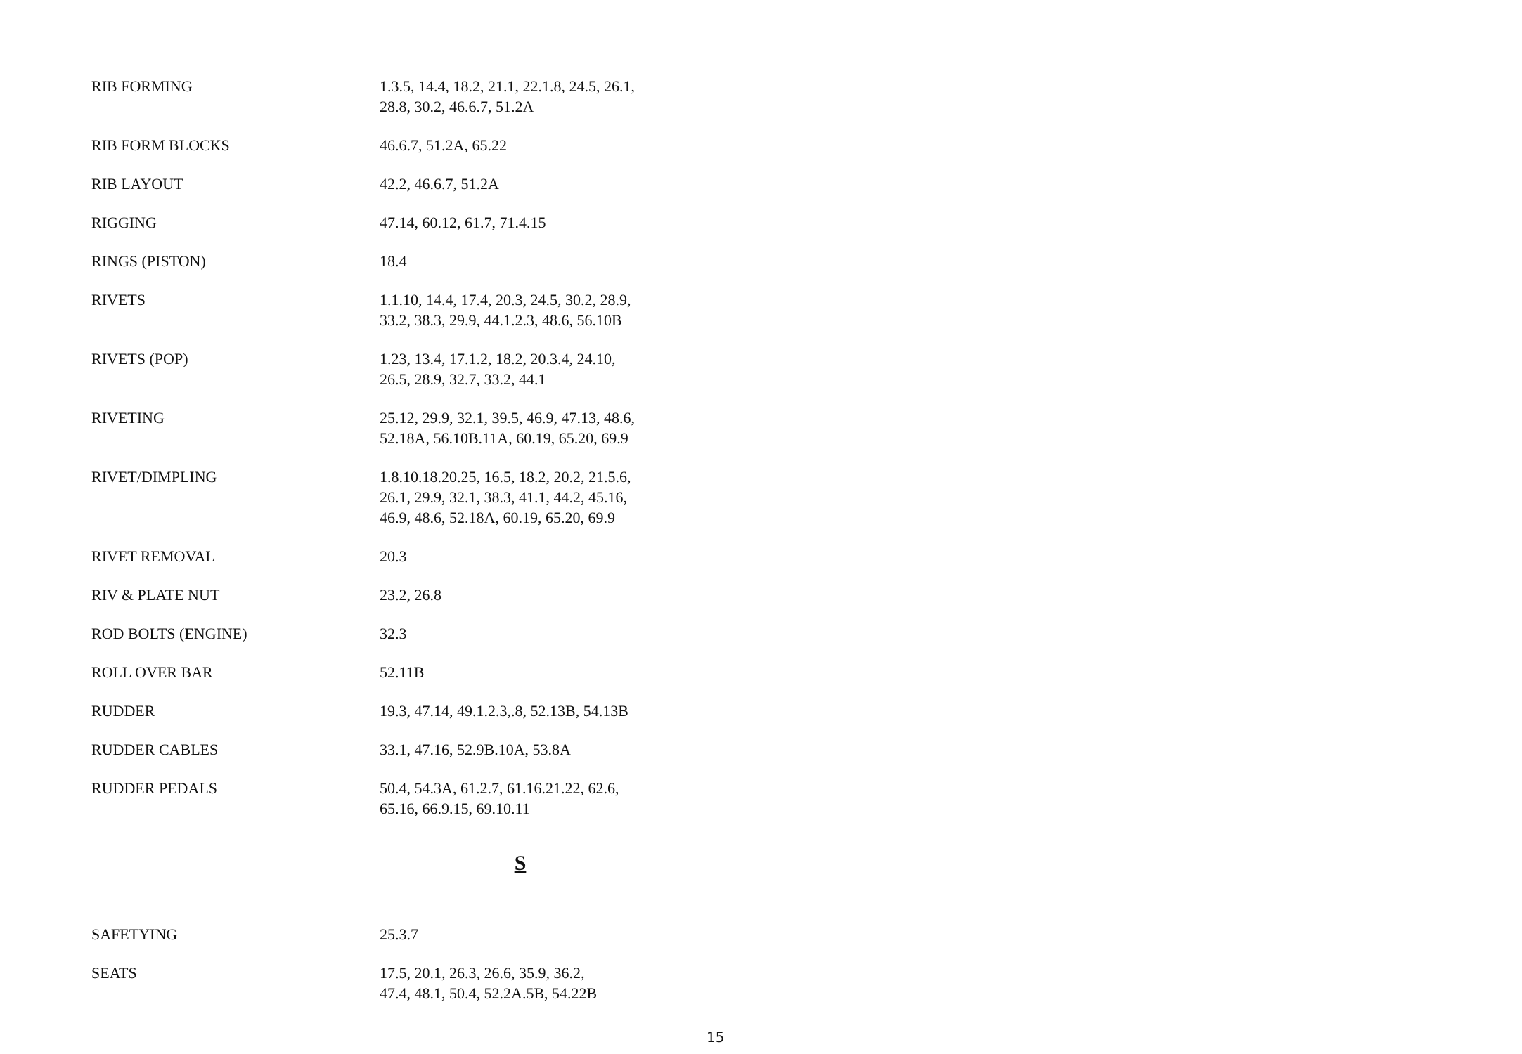| RIB FORMING | 1.3.5, 14.4, 18.2, 21.1, 22.1.8, 24.5, 26.1, 28.8, 30.2, 46.6.7, 51.2A |
| RIB FORM BLOCKS | 46.6.7, 51.2A, 65.22 |
| RIB LAYOUT | 42.2, 46.6.7, 51.2A |
| RIGGING | 47.14, 60.12, 61.7, 71.4.15 |
| RINGS (PISTON) | 18.4 |
| RIVETS | 1.1.10, 14.4, 17.4, 20.3, 24.5, 30.2, 28.9, 33.2, 38.3, 29.9, 44.1.2.3, 48.6, 56.10B |
| RIVETS (POP) | 1.23, 13.4, 17.1.2, 18.2, 20.3.4, 24.10, 26.5, 28.9, 32.7, 33.2, 44.1 |
| RIVETING | 25.12, 29.9, 32.1, 39.5, 46.9, 47.13, 48.6, 52.18A, 56.10B.11A, 60.19, 65.20, 69.9 |
| RIVET/DIMPLING | 1.8.10.18.20.25, 16.5, 18.2, 20.2, 21.5.6, 26.1, 29.9, 32.1, 38.3, 41.1, 44.2, 45.16, 46.9, 48.6, 52.18A, 60.19, 65.20, 69.9 |
| RIVET REMOVAL | 20.3 |
| RIV & PLATE NUT | 23.2, 26.8 |
| ROD BOLTS (ENGINE) | 32.3 |
| ROLL OVER BAR | 52.11B |
| RUDDER | 19.3, 47.14, 49.1.2.3,.8, 52.13B, 54.13B |
| RUDDER CABLES | 33.1, 47.16, 52.9B.10A, 53.8A |
| RUDDER PEDALS | 50.4, 54.3A, 61.2.7, 61.16.21.22, 62.6, 65.16, 66.9.15, 69.10.11 |
S
| SAFETYING | 25.3.7 |
| SEATS | 17.5, 20.1, 26.3, 26.6, 35.9, 36.2, 47.4, 48.1, 50.4, 52.2A.5B, 54.22B |
15